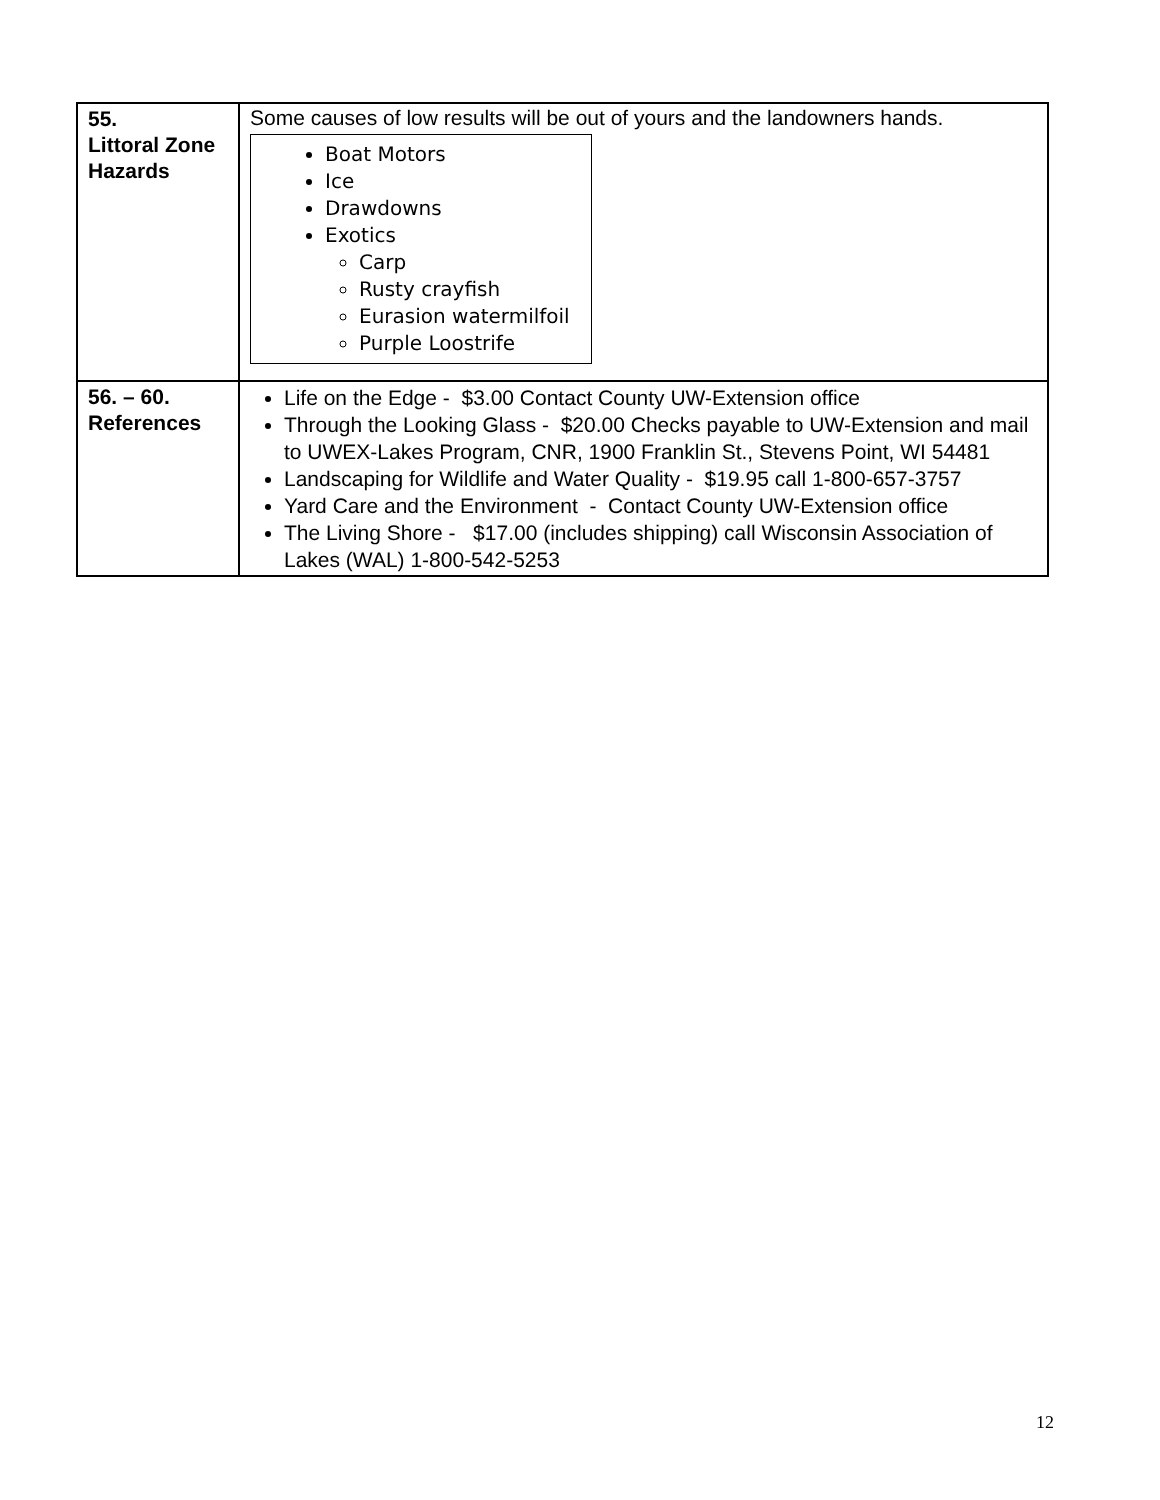| 55. Littoral Zone Hazards | Some causes of low results will be out of yours and the landowners hands. Boat Motors Ice Drawdowns Exotics Carp Rusty crayfish Eurasion watermilfoil Purple Loostrife |
| 56. – 60. References | Life on the Edge - $3.00 Contact County UW-Extension office Through the Looking Glass - $20.00 Checks payable to UW-Extension and mail to UWEX-Lakes Program, CNR, 1900 Franklin St., Stevens Point, WI 54481 Landscaping for Wildlife and Water Quality - $19.95 call 1-800-657-3757 Yard Care and the Environment - Contact County UW-Extension office The Living Shore - $17.00 (includes shipping) call Wisconsin Association of Lakes (WAL) 1-800-542-5253 |
12